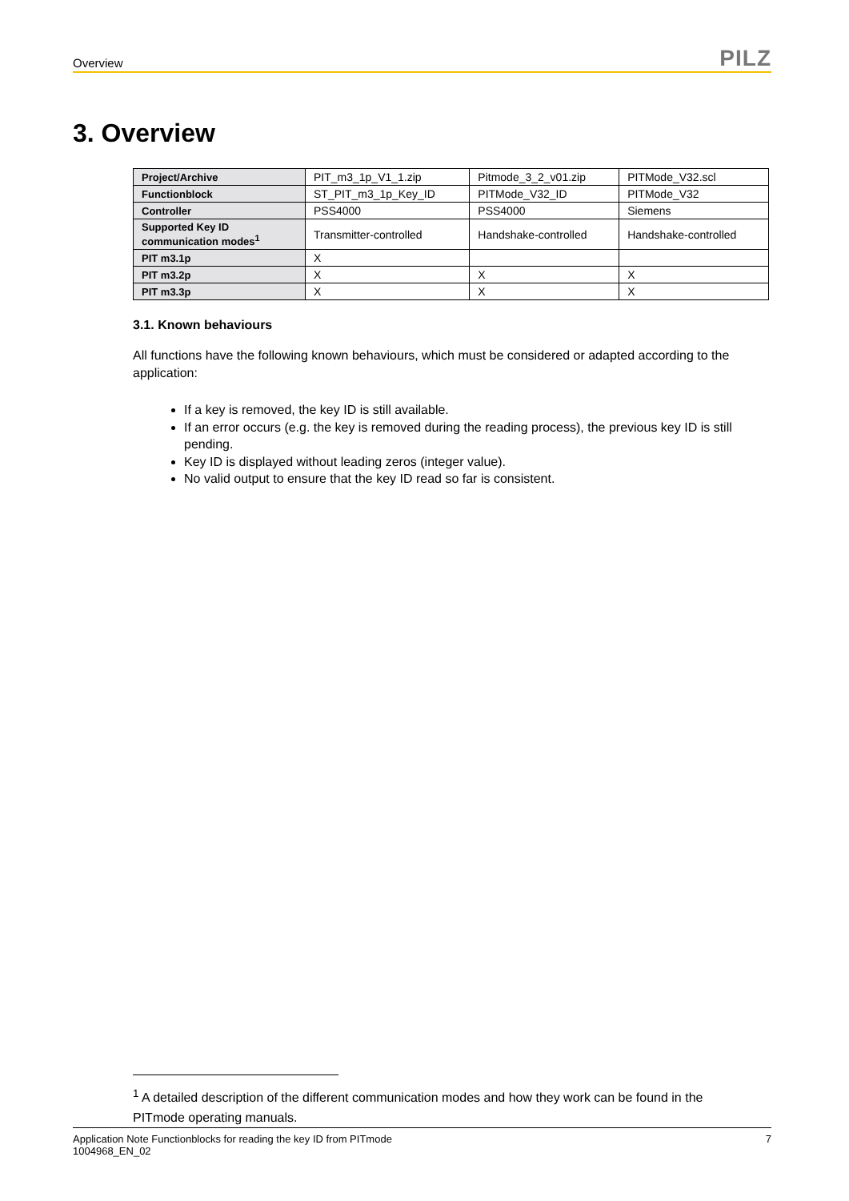Overview PILZ
3. Overview
| Project/Archive | PIT_m3_1p_V1_1.zip | Pitmode_3_2_v01.zip | PITMode_V32.scl |
| Functionblock | ST_PIT_m3_1p_Key_ID | PITMode_V32_ID | PITMode_V32 |
| Controller | PSS4000 | PSS4000 | Siemens |
| Supported Key ID communication modes<sup>1</sup> | Transmitter-controlled | Handshake-controlled | Handshake-controlled |
| PIT m3.1p | X | | |
| PIT m3.2p | X | X | X |
| PIT m3.3p | X | X | X |
3.1. Known behaviours
All functions have the following known behaviours, which must be considered or adapted according to the application:
If a key is removed, the key ID is still available.
If an error occurs (e.g. the key is removed during the reading process), the previous key ID is still pending.
Key ID is displayed without leading zeros (integer value).
No valid output to ensure that the key ID read so far is consistent.
<sup>1</sup> A detailed description of the different communication modes and how they work can be found in the PITmode operating manuals.
Application Note Functionblocks for reading the key ID from PITmode
1004968_EN_02 7